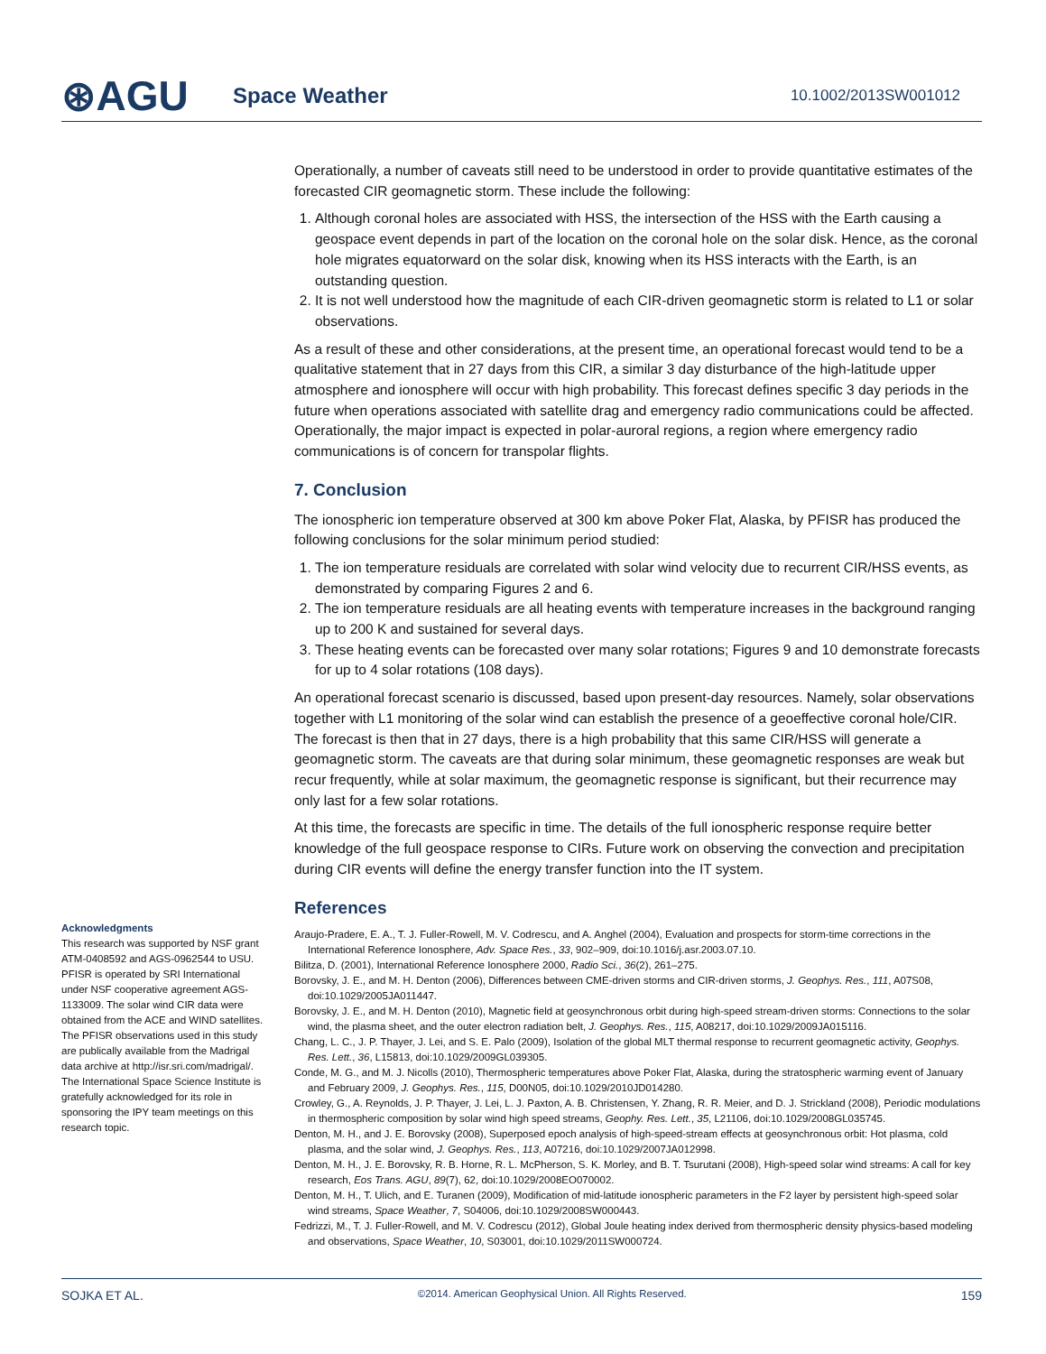⊛AGU Space Weather 10.1002/2013SW001012
Acknowledgments
This research was supported by NSF grant ATM-0408592 and AGS-0962544 to USU. PFISR is operated by SRI International under NSF cooperative agreement AGS-1133009. The solar wind CIR data were obtained from the ACE and WIND satellites. The PFISR observations used in this study are publically available from the Madrigal data archive at http://isr.sri.com/madrigal/. The International Space Science Institute is gratefully acknowledged for its role in sponsoring the IPY team meetings on this research topic.
Operationally, a number of caveats still need to be understood in order to provide quantitative estimates of the forecasted CIR geomagnetic storm. These include the following:
1. Although coronal holes are associated with HSS, the intersection of the HSS with the Earth causing a geospace event depends in part of the location on the coronal hole on the solar disk. Hence, as the coronal hole migrates equatorward on the solar disk, knowing when its HSS interacts with the Earth, is an outstanding question.
2. It is not well understood how the magnitude of each CIR-driven geomagnetic storm is related to L1 or solar observations.
As a result of these and other considerations, at the present time, an operational forecast would tend to be a qualitative statement that in 27 days from this CIR, a similar 3 day disturbance of the high-latitude upper atmosphere and ionosphere will occur with high probability. This forecast defines specific 3 day periods in the future when operations associated with satellite drag and emergency radio communications could be affected. Operationally, the major impact is expected in polar-auroral regions, a region where emergency radio communications is of concern for transpolar flights.
7. Conclusion
The ionospheric ion temperature observed at 300 km above Poker Flat, Alaska, by PFISR has produced the following conclusions for the solar minimum period studied:
1. The ion temperature residuals are correlated with solar wind velocity due to recurrent CIR/HSS events, as demonstrated by comparing Figures 2 and 6.
2. The ion temperature residuals are all heating events with temperature increases in the background ranging up to 200 K and sustained for several days.
3. These heating events can be forecasted over many solar rotations; Figures 9 and 10 demonstrate forecasts for up to 4 solar rotations (108 days).
An operational forecast scenario is discussed, based upon present-day resources. Namely, solar observations together with L1 monitoring of the solar wind can establish the presence of a geoeffective coronal hole/CIR. The forecast is then that in 27 days, there is a high probability that this same CIR/HSS will generate a geomagnetic storm. The caveats are that during solar minimum, these geomagnetic responses are weak but recur frequently, while at solar maximum, the geomagnetic response is significant, but their recurrence may only last for a few solar rotations.
At this time, the forecasts are specific in time. The details of the full ionospheric response require better knowledge of the full geospace response to CIRs. Future work on observing the convection and precipitation during CIR events will define the energy transfer function into the IT system.
References
Araujo-Pradere, E. A., T. J. Fuller-Rowell, M. V. Codrescu, and A. Anghel (2004), Evaluation and prospects for storm-time corrections in the International Reference Ionosphere, Adv. Space Res., 33, 902–909, doi:10.1016/j.asr.2003.07.10.
Bilitza, D. (2001), International Reference Ionosphere 2000, Radio Sci., 36(2), 261–275.
Borovsky, J. E., and M. H. Denton (2006), Differences between CME-driven storms and CIR-driven storms, J. Geophys. Res., 111, A07S08, doi:10.1029/2005JA011447.
Borovsky, J. E., and M. H. Denton (2010), Magnetic field at geosynchronous orbit during high-speed stream-driven storms: Connections to the solar wind, the plasma sheet, and the outer electron radiation belt, J. Geophys. Res., 115, A08217, doi:10.1029/2009JA015116.
Chang, L. C., J. P. Thayer, J. Lei, and S. E. Palo (2009), Isolation of the global MLT thermal response to recurrent geomagnetic activity, Geophys. Res. Lett., 36, L15813, doi:10.1029/2009GL039305.
Conde, M. G., and M. J. Nicolls (2010), Thermospheric temperatures above Poker Flat, Alaska, during the stratospheric warming event of January and February 2009, J. Geophys. Res., 115, D00N05, doi:10.1029/2010JD014280.
Crowley, G., A. Reynolds, J. P. Thayer, J. Lei, L. J. Paxton, A. B. Christensen, Y. Zhang, R. R. Meier, and D. J. Strickland (2008), Periodic modulations in thermospheric composition by solar wind high speed streams, Geophy. Res. Lett., 35, L21106, doi:10.1029/2008GL035745.
Denton, M. H., and J. E. Borovsky (2008), Superposed epoch analysis of high-speed-stream effects at geosynchronous orbit: Hot plasma, cold plasma, and the solar wind, J. Geophys. Res., 113, A07216, doi:10.1029/2007JA012998.
Denton, M. H., J. E. Borovsky, R. B. Horne, R. L. McPherson, S. K. Morley, and B. T. Tsurutani (2008), High-speed solar wind streams: A call for key research, Eos Trans. AGU, 89(7), 62, doi:10.1029/2008EO070002.
Denton, M. H., T. Ulich, and E. Turanen (2009), Modification of mid-latitude ionospheric parameters in the F2 layer by persistent high-speed solar wind streams, Space Weather, 7, S04006, doi:10.1029/2008SW000443.
Fedrizzi, M., T. J. Fuller-Rowell, and M. V. Codrescu (2012), Global Joule heating index derived from thermospheric density physics-based modeling and observations, Space Weather, 10, S03001, doi:10.1029/2011SW000724.
SOJKA ET AL. ©2014. American Geophysical Union. All Rights Reserved. 159